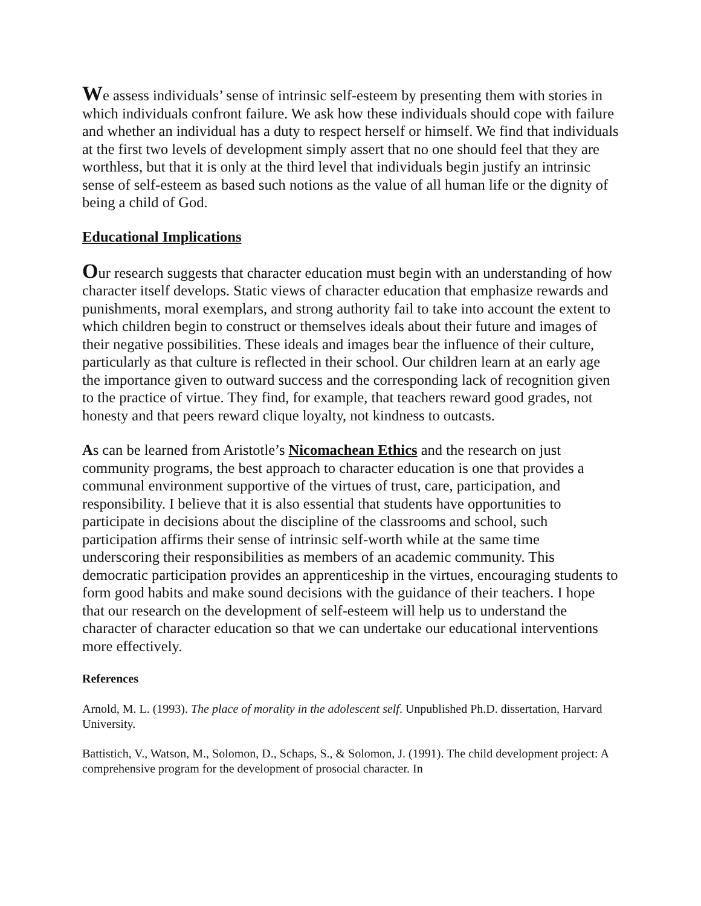We assess individuals’ sense of intrinsic self-esteem by presenting them with stories in which individuals confront failure. We ask how these individuals should cope with failure and whether an individual has a duty to respect herself or himself. We find that individuals at the first two levels of development simply assert that no one should feel that they are worthless, but that it is only at the third level that individuals begin justify an intrinsic sense of self-esteem as based such notions as the value of all human life or the dignity of being a child of God.
Educational Implications
Our research suggests that character education must begin with an understanding of how character itself develops. Static views of character education that emphasize rewards and punishments, moral exemplars, and strong authority fail to take into account the extent to which children begin to construct or themselves ideals about their future and images of their negative possibilities. These ideals and images bear the influence of their culture, particularly as that culture is reflected in their school. Our children learn at an early age the importance given to outward success and the corresponding lack of recognition given to the practice of virtue. They find, for example, that teachers reward good grades, not honesty and that peers reward clique loyalty, not kindness to outcasts.
As can be learned from Aristotle’s Nicomachean Ethics and the research on just community programs, the best approach to character education is one that provides a communal environment supportive of the virtues of trust, care, participation, and responsibility. I believe that it is also essential that students have opportunities to participate in decisions about the discipline of the classrooms and school, such participation affirms their sense of intrinsic self-worth while at the same time underscoring their responsibilities as members of an academic community. This democratic participation provides an apprenticeship in the virtues, encouraging students to form good habits and make sound decisions with the guidance of their teachers. I hope that our research on the development of self-esteem will help us to understand the character of character education so that we can undertake our educational interventions more effectively.
References
Arnold, M. L. (1993). The place of morality in the adolescent self. Unpublished Ph.D. dissertation, Harvard University.
Battistich, V., Watson, M., Solomon, D., Schaps, S., & Solomon, J. (1991). The child development project: A comprehensive program for the development of prosocial character. In